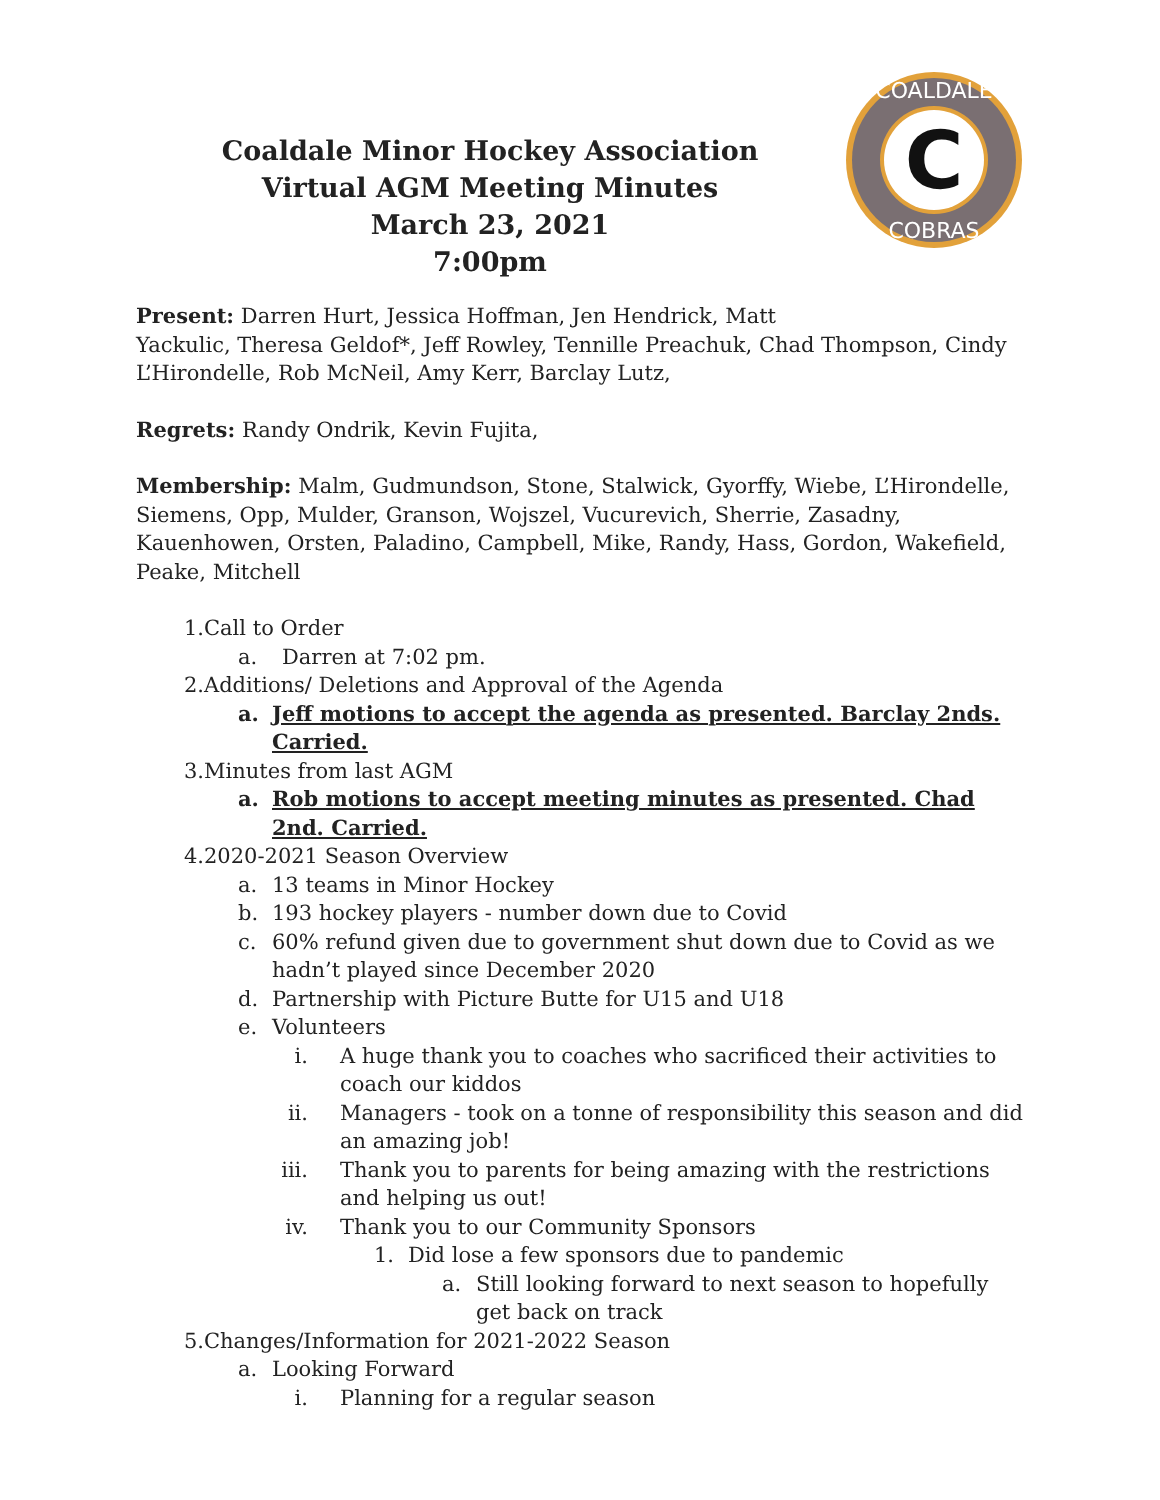Coaldale Minor Hockey Association
Virtual AGM Meeting Minutes
March 23, 2021
7:00pm
C
COALDALE
COBRAS
Present: Darren Hurt, Jessica Hoffman, Jen Hendrick, Matt
Yackulic, Theresa Geldof*, Jeff Rowley, Tennille Preachuk, Chad Thompson, Cindy L’Hirondelle, Rob McNeil, Amy Kerr, Barclay Lutz,
Regrets: Randy Ondrik, Kevin Fujita,
Membership: Malm, Gudmundson, Stone, Stalwick, Gyorffy, Wiebe, L’Hirondelle, Siemens, Opp, Mulder, Granson, Wojszel, Vucurevich, Sherrie, Zasadny, Kauenhowen, Orsten, Paladino, Campbell, Mike, Randy, Hass, Gordon, Wakefield, Peake, Mitchell
1. Call to Order
a. Darren at 7:02 pm.
2. Additions/ Deletions and Approval of the Agenda
a. Jeff motions to accept the agenda as presented. Barclay 2nds. Carried.
3. Minutes from last AGM
a. Rob motions to accept meeting minutes as presented. Chad 2nd. Carried.
4. 2020-2021 Season Overview
a. 13 teams in Minor Hockey
b. 193 hockey players - number down due to Covid
c. 60% refund given due to government shut down due to Covid as we hadn’t played since December 2020
d. Partnership with Picture Butte for U15 and U18
e. Volunteers
i. A huge thank you to coaches who sacrificed their activities to coach our kiddos
ii. Managers - took on a tonne of responsibility this season and did an amazing job!
iii. Thank you to parents for being amazing with the restrictions and helping us out!
iv. Thank you to our Community Sponsors
1. Did lose a few sponsors due to pandemic
a. Still looking forward to next season to hopefully get back on track
5. Changes/Information for 2021-2022 Season
a. Looking Forward
i. Planning for a regular season